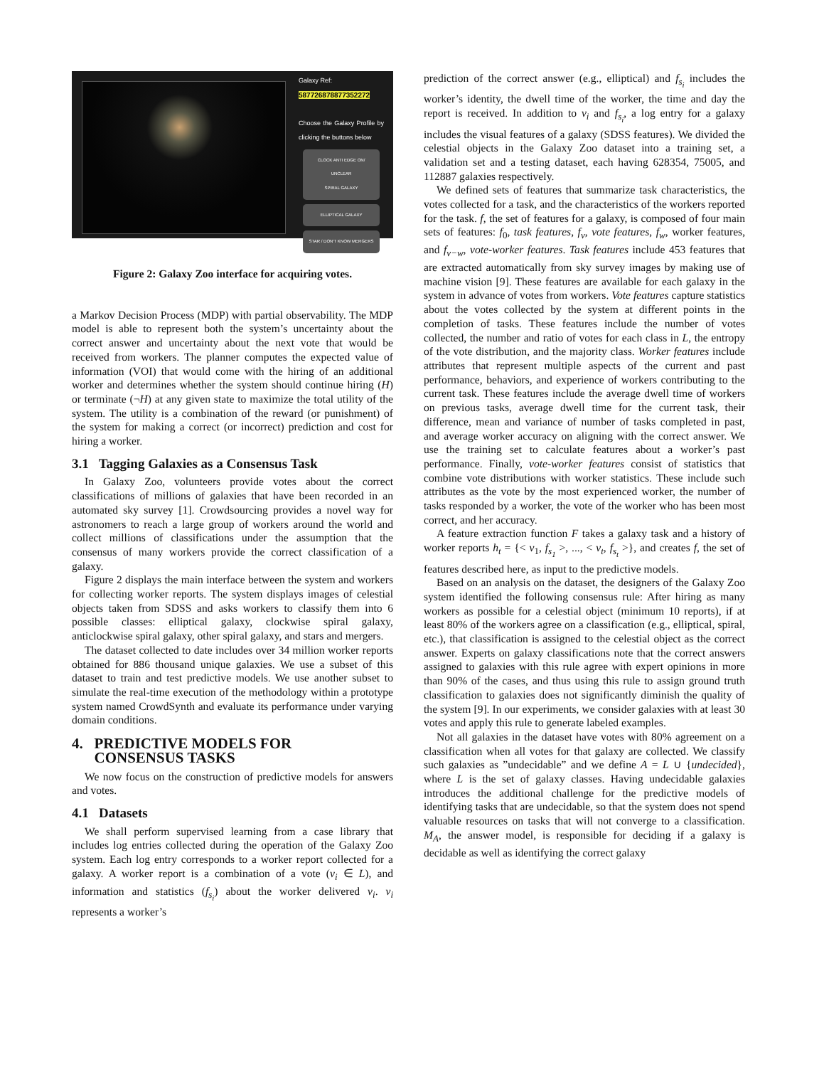Galaxy Ref:
587726878877352272
Choose the Galaxy Profile by clicking the buttons below
CLOCK ANTI EDGE ON/ UNCLEAR
SPIRAL GALAXY
ELLIPTICAL GALAXY
STAR / DON'T KNOW MERGERS
Figure 2: Galaxy Zoo interface for acquiring votes.
a Markov Decision Process (MDP) with partial observability. The MDP model is able to represent both the system’s uncertainty about the correct answer and uncertainty about the next vote that would be received from workers. The planner computes the expected value of information (VOI) that would come with the hiring of an additional worker and determines whether the system should continue hiring (H) or terminate (¬H) at any given state to maximize the total utility of the system. The utility is a combination of the reward (or punishment) of the system for making a correct (or incorrect) prediction and cost for hiring a worker.
3.1 Tagging Galaxies as a Consensus Task
In Galaxy Zoo, volunteers provide votes about the correct classifications of millions of galaxies that have been recorded in an automated sky survey [1]. Crowdsourcing provides a novel way for astronomers to reach a large group of workers around the world and collect millions of classifications under the assumption that the consensus of many workers provide the correct classification of a galaxy.
Figure 2 displays the main interface between the system and workers for collecting worker reports. The system displays images of celestial objects taken from SDSS and asks workers to classify them into 6 possible classes: elliptical galaxy, clockwise spiral galaxy, anticlockwise spiral galaxy, other spiral galaxy, and stars and mergers.
The dataset collected to date includes over 34 million worker reports obtained for 886 thousand unique galaxies. We use a subset of this dataset to train and test predictive models. We use another subset to simulate the real-time execution of the methodology within a prototype system named CrowdSynth and evaluate its performance under varying domain conditions.
4. PREDICTIVE MODELS FOR
CONSENSUS TASKS
We now focus on the construction of predictive models for answers and votes.
4.1 Datasets
We shall perform supervised learning from a case library that includes log entries collected during the operation of the Galaxy Zoo system. Each log entry corresponds to a worker report collected for a galaxy. A worker report is a combination of a vote (v<sub>i</sub> ∈ L), and information and statistics (f<sub>s<sub>i</sub></sub>) about the worker delivered v<sub>i</sub>. v<sub>i</sub> represents a worker’s
prediction of the correct answer (e.g., elliptical) and f<sub>s<sub>i</sub></sub> includes the worker’s identity, the dwell time of the worker, the time and day the report is received. In addition to v<sub>i</sub> and f<sub>s<sub>i</sub></sub>, a log entry for a galaxy includes the visual features of a galaxy (SDSS features). We divided the celestial objects in the Galaxy Zoo dataset into a training set, a validation set and a testing dataset, each having 628354, 75005, and 112887 galaxies respectively.
We defined sets of features that summarize task characteristics, the votes collected for a task, and the characteristics of the workers reported for the task. f, the set of features for a galaxy, is composed of four main sets of features: f<sub>0</sub>, task features, f<sub>v</sub>, vote features, f<sub>w</sub>, worker features, and f<sub>v−w</sub>, vote-worker features. Task features include 453 features that are extracted automatically from sky survey images by making use of machine vision [9]. These features are available for each galaxy in the system in advance of votes from workers. Vote features capture statistics about the votes collected by the system at different points in the completion of tasks. These features include the number of votes collected, the number and ratio of votes for each class in L, the entropy of the vote distribution, and the majority class. Worker features include attributes that represent multiple aspects of the current and past performance, behaviors, and experience of workers contributing to the current task. These features include the average dwell time of workers on previous tasks, average dwell time for the current task, their difference, mean and variance of number of tasks completed in past, and average worker accuracy on aligning with the correct answer. We use the training set to calculate features about a worker’s past performance. Finally, vote-worker features consist of statistics that combine vote distributions with worker statistics. These include such attributes as the vote by the most experienced worker, the number of tasks responded by a worker, the vote of the worker who has been most correct, and her accuracy.
A feature extraction function F takes a galaxy task and a history of worker reports h<sub>t</sub> = {< v<sub>1</sub>, f<sub>s<sub>1</sub></sub> >, ..., < v<sub>t</sub>, f<sub>s<sub>t</sub></sub> >}, and creates f, the set of features described here, as input to the predictive models.
Based on an analysis on the dataset, the designers of the Galaxy Zoo system identified the following consensus rule: After hiring as many workers as possible for a celestial object (minimum 10 reports), if at least 80% of the workers agree on a classification (e.g., elliptical, spiral, etc.), that classification is assigned to the celestial object as the correct answer. Experts on galaxy classifications note that the correct answers assigned to galaxies with this rule agree with expert opinions in more than 90% of the cases, and thus using this rule to assign ground truth classification to galaxies does not significantly diminish the quality of the system [9]. In our experiments, we consider galaxies with at least 30 votes and apply this rule to generate labeled examples.
Not all galaxies in the dataset have votes with 80% agreement on a classification when all votes for that galaxy are collected. We classify such galaxies as ”undecidable” and we define A = L ∪ {undecided}, where L is the set of galaxy classes. Having undecidable galaxies introduces the additional challenge for the predictive models of identifying tasks that are undecidable, so that the system does not spend valuable resources on tasks that will not converge to a classification. M<sub>A</sub>, the answer model, is responsible for deciding if a galaxy is decidable as well as identifying the correct galaxy